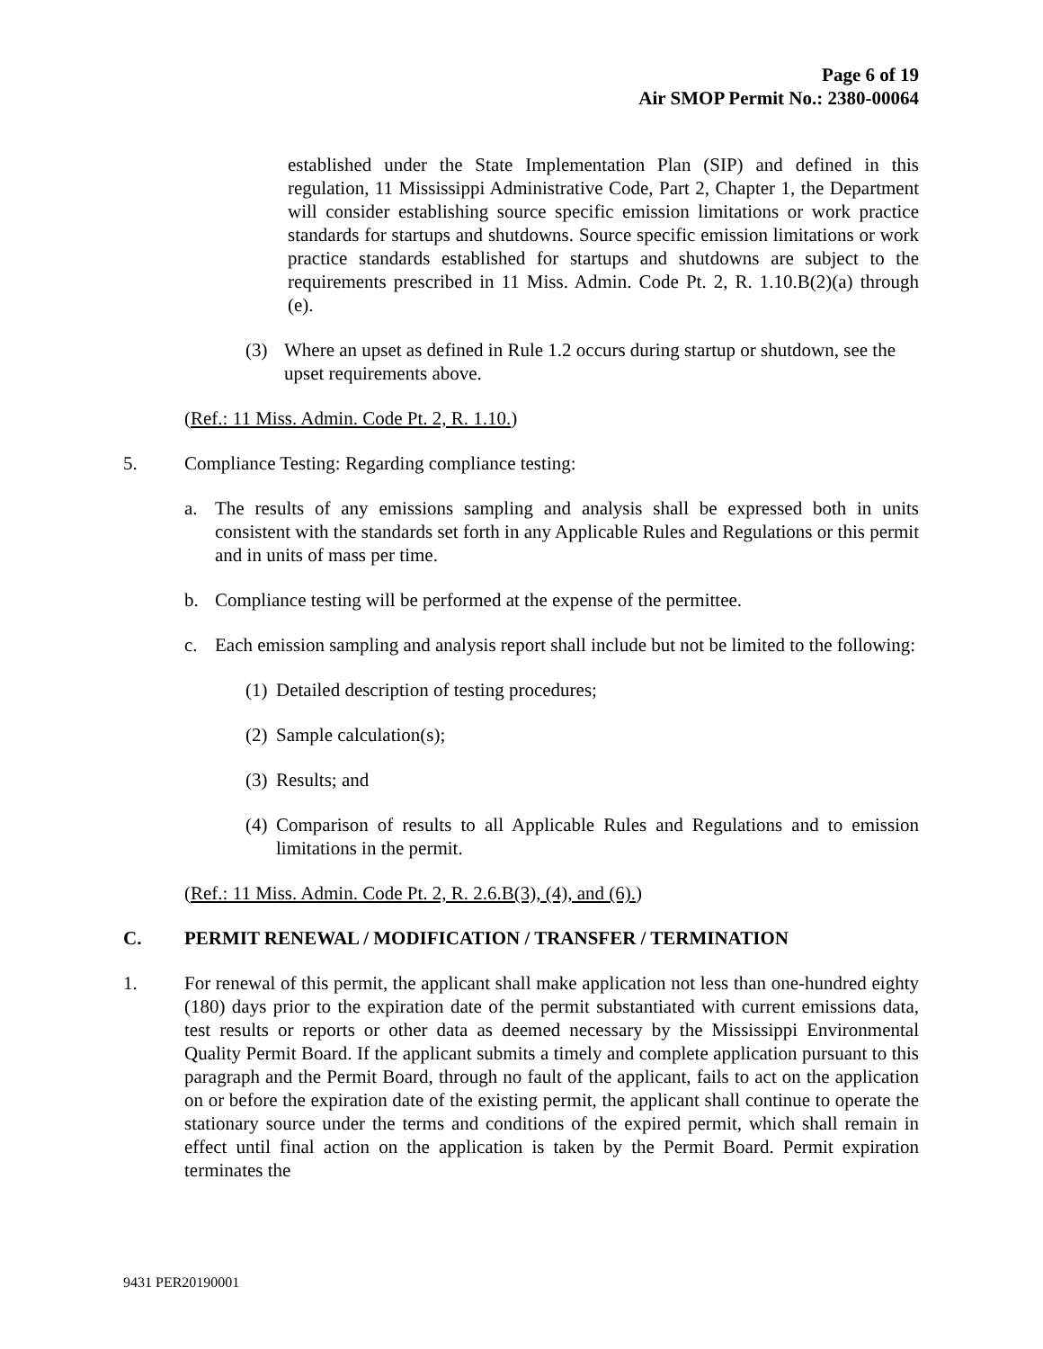Page 6 of 19
Air SMOP Permit No.: 2380-00064
established under the State Implementation Plan (SIP) and defined in this regulation, 11 Mississippi Administrative Code, Part 2, Chapter 1, the Department will consider establishing source specific emission limitations or work practice standards for startups and shutdowns. Source specific emission limitations or work practice standards established for startups and shutdowns are subject to the requirements prescribed in 11 Miss. Admin. Code Pt. 2, R. 1.10.B(2)(a) through (e).
(3) Where an upset as defined in Rule 1.2 occurs during startup or shutdown, see the upset requirements above.
(Ref.: 11 Miss. Admin. Code Pt. 2, R. 1.10.)
5. Compliance Testing: Regarding compliance testing:
a. The results of any emissions sampling and analysis shall be expressed both in units consistent with the standards set forth in any Applicable Rules and Regulations or this permit and in units of mass per time.
b. Compliance testing will be performed at the expense of the permittee.
c. Each emission sampling and analysis report shall include but not be limited to the following:
(1) Detailed description of testing procedures;
(2) Sample calculation(s);
(3) Results; and
(4) Comparison of results to all Applicable Rules and Regulations and to emission limitations in the permit.
(Ref.: 11 Miss. Admin. Code Pt. 2, R. 2.6.B(3), (4), and (6).)
C. PERMIT RENEWAL / MODIFICATION / TRANSFER / TERMINATION
1. For renewal of this permit, the applicant shall make application not less than one-hundred eighty (180) days prior to the expiration date of the permit substantiated with current emissions data, test results or reports or other data as deemed necessary by the Mississippi Environmental Quality Permit Board. If the applicant submits a timely and complete application pursuant to this paragraph and the Permit Board, through no fault of the applicant, fails to act on the application on or before the expiration date of the existing permit, the applicant shall continue to operate the stationary source under the terms and conditions of the expired permit, which shall remain in effect until final action on the application is taken by the Permit Board. Permit expiration terminates the
9431 PER20190001